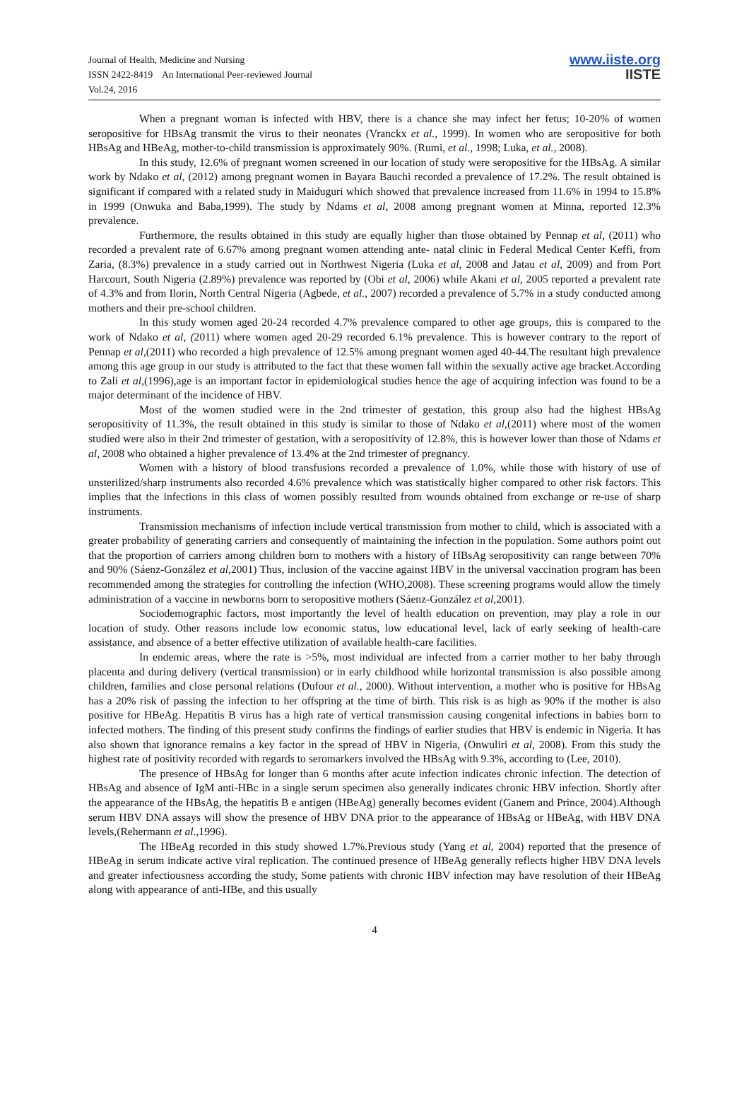Journal of Health, Medicine and Nursing
ISSN 2422-8419 An International Peer-reviewed Journal
Vol.24, 2016
www.iiste.org
IISTE
When a pregnant woman is infected with HBV, there is a chance she may infect her fetus; 10-20% of women seropositive for HBsAg transmit the virus to their neonates (Vranckx et al., 1999). In women who are seropositive for both HBsAg and HBeAg, mother-to-child transmission is approximately 90%. (Rumi, et al., 1998; Luka, et al., 2008).
In this study, 12.6% of pregnant women screened in our location of study were seropositive for the HBsAg. A similar work by Ndako et al, (2012) among pregnant women in Bayara Bauchi recorded a prevalence of 17.2%. The result obtained is significant if compared with a related study in Maiduguri which showed that prevalence increased from 11.6% in 1994 to 15.8% in 1999 (Onwuka and Baba,1999). The study by Ndams et al, 2008 among pregnant women at Minna, reported 12.3% prevalence.
Furthermore, the results obtained in this study are equally higher than those obtained by Pennap et al, (2011) who recorded a prevalent rate of 6.67% among pregnant women attending ante- natal clinic in Federal Medical Center Keffi, from Zaria, (8.3%) prevalence in a study carried out in Northwest Nigeria (Luka et al, 2008 and Jatau et al, 2009) and from Port Harcourt, South Nigeria (2.89%) prevalence was reported by (Obi et al, 2006) while Akani et al, 2005 reported a prevalent rate of 4.3% and from Ilorin, North Central Nigeria (Agbede, et al., 2007) recorded a prevalence of 5.7% in a study conducted among mothers and their pre-school children.
In this study women aged 20-24 recorded 4.7% prevalence compared to other age groups, this is compared to the work of Ndako et al, (2011) where women aged 20-29 recorded 6.1% prevalence. This is however contrary to the report of Pennap et al,(2011) who recorded a high prevalence of 12.5% among pregnant women aged 40-44.The resultant high prevalence among this age group in our study is attributed to the fact that these women fall within the sexually active age bracket.According to Zali et al,(1996),age is an important factor in epidemiological studies hence the age of acquiring infection was found to be a major determinant of the incidence of HBV.
Most of the women studied were in the 2nd trimester of gestation, this group also had the highest HBsAg seropositivity of 11.3%, the result obtained in this study is similar to those of Ndako et al,(2011) where most of the women studied were also in their 2nd trimester of gestation, with a seropositivity of 12.8%, this is however lower than those of Ndams et al, 2008 who obtained a higher prevalence of 13.4% at the 2nd trimester of pregnancy.
Women with a history of blood transfusions recorded a prevalence of 1.0%, while those with history of use of unsterilized/sharp instruments also recorded 4.6% prevalence which was statistically higher compared to other risk factors. This implies that the infections in this class of women possibly resulted from wounds obtained from exchange or re-use of sharp instruments.
Transmission mechanisms of infection include vertical transmission from mother to child, which is associated with a greater probability of generating carriers and consequently of maintaining the infection in the population. Some authors point out that the proportion of carriers among children born to mothers with a history of HBsAg seropositivity can range between 70% and 90% (Sáenz-González et al,2001) Thus, inclusion of the vaccine against HBV in the universal vaccination program has been recommended among the strategies for controlling the infection (WHO,2008). These screening programs would allow the timely administration of a vaccine in newborns born to seropositive mothers (Sáenz-González et al,2001).
Sociodemographic factors, most importantly the level of health education on prevention, may play a role in our location of study. Other reasons include low economic status, low educational level, lack of early seeking of health-care assistance, and absence of a better effective utilization of available health-care facilities.
In endemic areas, where the rate is >5%, most individual are infected from a carrier mother to her baby through placenta and during delivery (vertical transmission) or in early childhood while horizontal transmission is also possible among children, families and close personal relations (Dufour et al., 2000). Without intervention, a mother who is positive for HBsAg has a 20% risk of passing the infection to her offspring at the time of birth. This risk is as high as 90% if the mother is also positive for HBeAg. Hepatitis B virus has a high rate of vertical transmission causing congenital infections in babies born to infected mothers. The finding of this present study confirms the findings of earlier studies that HBV is endemic in Nigeria. It has also shown that ignorance remains a key factor in the spread of HBV in Nigeria, (Onwuliri et al, 2008). From this study the highest rate of positivity recorded with regards to seromarkers involved the HBsAg with 9.3%, according to (Lee, 2010).
The presence of HBsAg for longer than 6 months after acute infection indicates chronic infection. The detection of HBsAg and absence of IgM anti-HBc in a single serum specimen also generally indicates chronic HBV infection. Shortly after the appearance of the HBsAg, the hepatitis B e antigen (HBeAg) generally becomes evident (Ganem and Prince, 2004).Although serum HBV DNA assays will show the presence of HBV DNA prior to the appearance of HBsAg or HBeAg, with HBV DNA levels,(Rehermann et al.,1996).
The HBeAg recorded in this study showed 1.7%.Previous study (Yang et al, 2004) reported that the presence of HBeAg in serum indicate active viral replication. The continued presence of HBeAg generally reflects higher HBV DNA levels and greater infectiousness according the study, Some patients with chronic HBV infection may have resolution of their HBeAg along with appearance of anti-HBe, and this usually
4